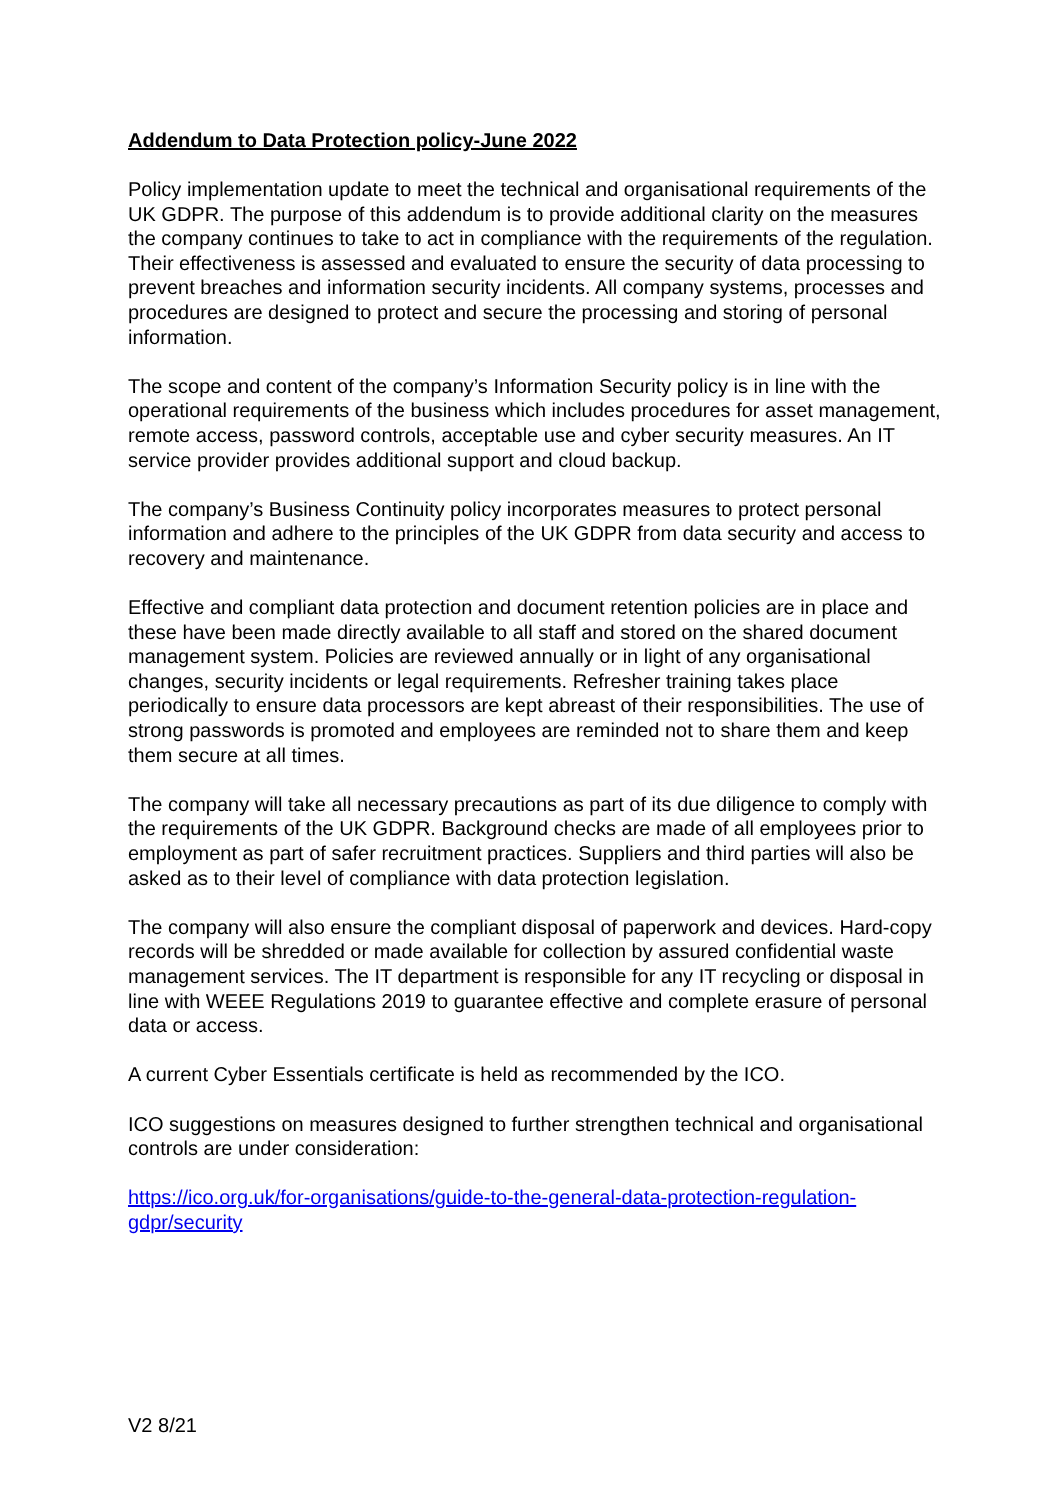Addendum to Data Protection policy-June 2022
Policy implementation update to meet the technical and organisational requirements of the UK GDPR. The purpose of this addendum is to provide additional clarity on the measures the company continues to take to act in compliance with the requirements of the regulation. Their effectiveness is assessed and evaluated to ensure the security of data processing to prevent breaches and information security incidents. All company systems, processes and procedures are designed to protect and secure the processing and storing of personal information.
The scope and content of the company’s Information Security policy is in line with the operational requirements of the business which includes procedures for asset management, remote access, password controls, acceptable use and cyber security measures. An IT service provider provides additional support and cloud backup.
The company’s Business Continuity policy incorporates measures to protect personal information and adhere to the principles of the UK GDPR from data security and access to recovery and maintenance.
Effective and compliant data protection and document retention policies are in place and these have been made directly available to all staff and stored on the shared document management system. Policies are reviewed annually or in light of any organisational changes, security incidents or legal requirements. Refresher training takes place periodically to ensure data processors are kept abreast of their responsibilities. The use of strong passwords is promoted and employees are reminded not to share them and keep them secure at all times.
The company will take all necessary precautions as part of its due diligence to comply with the requirements of the UK GDPR. Background checks are made of all employees prior to employment as part of safer recruitment practices. Suppliers and third parties will also be asked as to their level of compliance with data protection legislation.
The company will also ensure the compliant disposal of paperwork and devices. Hard-copy records will be shredded or made available for collection by assured confidential waste management services. The IT department is responsible for any IT recycling or disposal in line with WEEE Regulations 2019 to guarantee effective and complete erasure of personal data or access.
A current Cyber Essentials certificate is held as recommended by the ICO.
ICO suggestions on measures designed to further strengthen technical and organisational controls are under consideration:
https://ico.org.uk/for-organisations/guide-to-the-general-data-protection-regulation-gdpr/security
V2 8/21